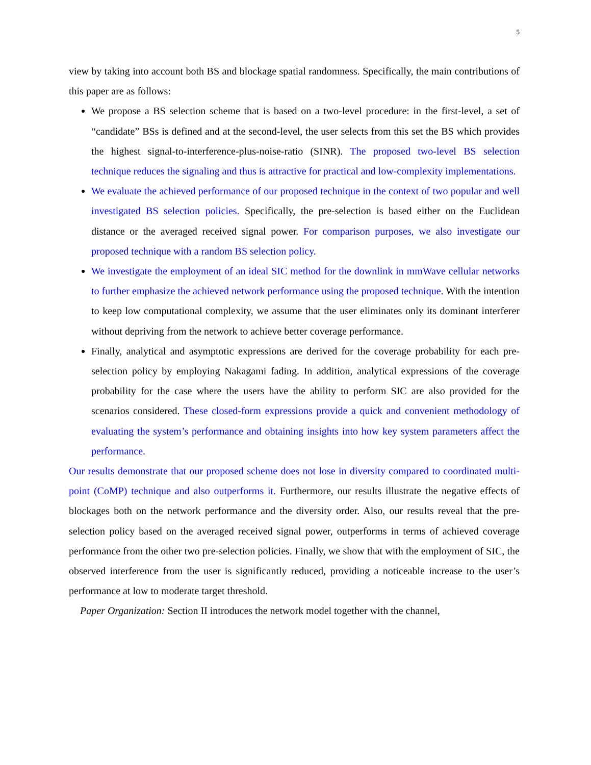5
view by taking into account both BS and blockage spatial randomness. Specifically, the main contributions of this paper are as follows:
We propose a BS selection scheme that is based on a two-level procedure: in the first-level, a set of “candidate” BSs is defined and at the second-level, the user selects from this set the BS which provides the highest signal-to-interference-plus-noise-ratio (SINR). The proposed two-level BS selection technique reduces the signaling and thus is attractive for practical and low-complexity implementations.
We evaluate the achieved performance of our proposed technique in the context of two popular and well investigated BS selection policies. Specifically, the pre-selection is based either on the Euclidean distance or the averaged received signal power. For comparison purposes, we also investigate our proposed technique with a random BS selection policy.
We investigate the employment of an ideal SIC method for the downlink in mmWave cellular networks to further emphasize the achieved network performance using the proposed technique. With the intention to keep low computational complexity, we assume that the user eliminates only its dominant interferer without depriving from the network to achieve better coverage performance.
Finally, analytical and asymptotic expressions are derived for the coverage probability for each pre-selection policy by employing Nakagami fading. In addition, analytical expressions of the coverage probability for the case where the users have the ability to perform SIC are also provided for the scenarios considered. These closed-form expressions provide a quick and convenient methodology of evaluating the system’s performance and obtaining insights into how key system parameters affect the performance.
Our results demonstrate that our proposed scheme does not lose in diversity compared to coordinated multi-point (CoMP) technique and also outperforms it. Furthermore, our results illustrate the negative effects of blockages both on the network performance and the diversity order. Also, our results reveal that the pre-selection policy based on the averaged received signal power, outperforms in terms of achieved coverage performance from the other two pre-selection policies. Finally, we show that with the employment of SIC, the observed interference from the user is significantly reduced, providing a noticeable increase to the user’s performance at low to moderate target threshold.
Paper Organization: Section II introduces the network model together with the channel,